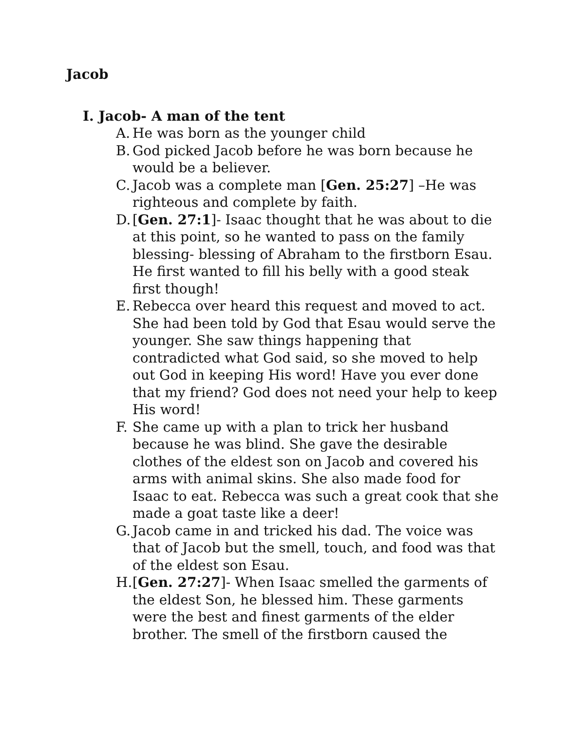Jacob
I. Jacob- A man of the tent
A. He was born as the younger child
B. God picked Jacob before he was born because he would be a believer.
C. Jacob was a complete man [Gen. 25:27] –He was righteous and complete by faith.
D. [Gen. 27:1]- Isaac thought that he was about to die at this point, so he wanted to pass on the family blessing- blessing of Abraham to the firstborn Esau. He first wanted to fill his belly with a good steak first though!
E. Rebecca over heard this request and moved to act. She had been told by God that Esau would serve the younger. She saw things happening that contradicted what God said, so she moved to help out God in keeping His word! Have you ever done that my friend? God does not need your help to keep His word!
F. She came up with a plan to trick her husband because he was blind. She gave the desirable clothes of the eldest son on Jacob and covered his arms with animal skins. She also made food for Isaac to eat. Rebecca was such a great cook that she made a goat taste like a deer!
G. Jacob came in and tricked his dad. The voice was that of Jacob but the smell, touch, and food was that of the eldest son Esau.
H. [Gen. 27:27]- When Isaac smelled the garments of the eldest Son, he blessed him. These garments were the best and finest garments of the elder brother. The smell of the firstborn caused the